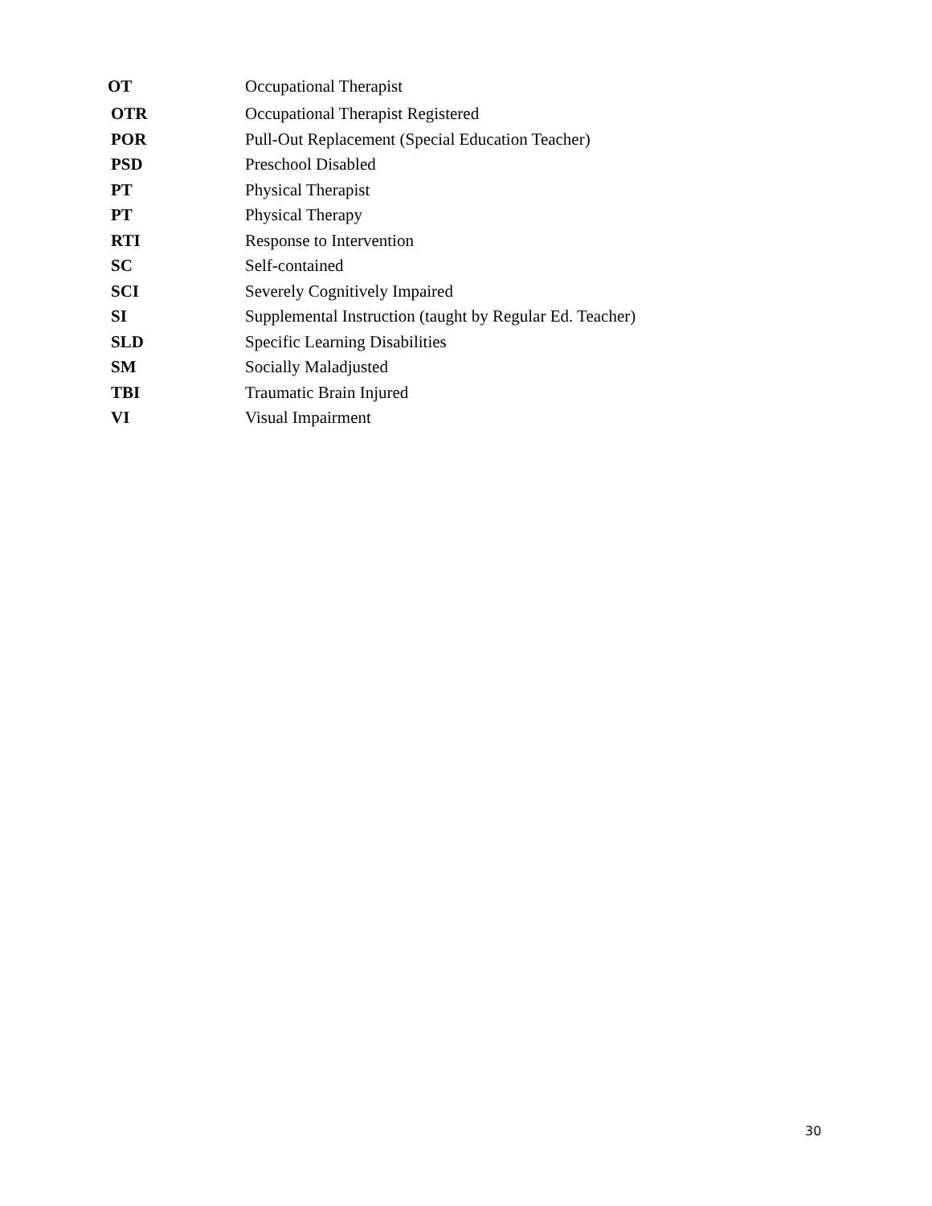OT Occupational Therapist
OTR Occupational Therapist Registered
POR Pull-Out Replacement (Special Education Teacher)
PSD Preschool Disabled
PT Physical Therapist
PT Physical Therapy
RTI Response to Intervention
SC Self-contained
SCI Severely Cognitively Impaired
SI Supplemental Instruction (taught by Regular Ed. Teacher)
SLD Specific Learning Disabilities
SM Socially Maladjusted
TBI Traumatic Brain Injured
VI Visual Impairment
30